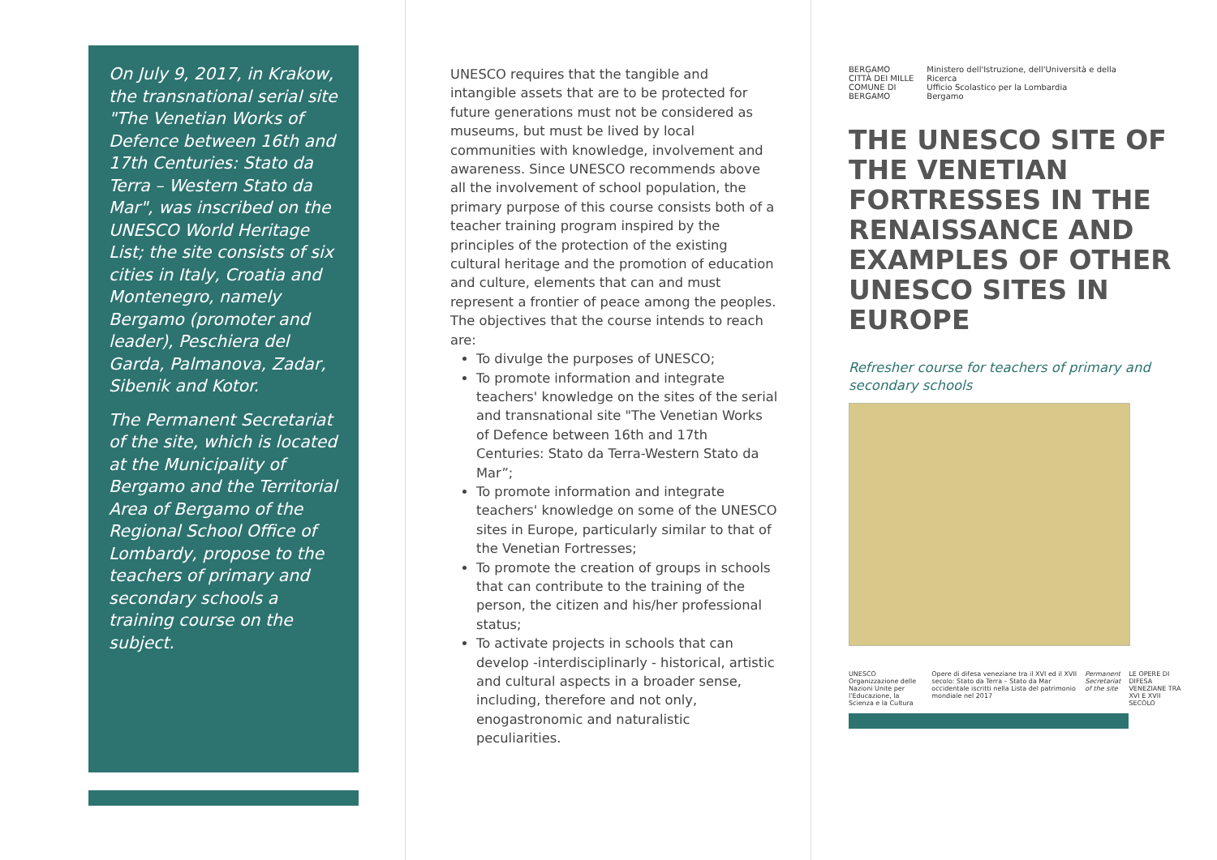On July 9, 2017, in Krakow, the transnational serial site "The Venetian Works of Defence between 16th and 17th Centuries: Stato da Terra – Western Stato da Mar", was inscribed on the UNESCO World Heritage List; the site consists of six cities in Italy, Croatia and Montenegro, namely Bergamo (promoter and leader), Peschiera del Garda, Palmanova, Zadar, Sibenik and Kotor.
The Permanent Secretariat of the site, which is located at the Municipality of Bergamo and the Territorial Area of Bergamo of the Regional School Office of Lombardy, propose to the teachers of primary and secondary schools a training course on the subject.
UNESCO requires that the tangible and intangible assets that are to be protected for future generations must not be considered as museums, but must be lived by local communities with knowledge, involvement and awareness. Since UNESCO recommends above all the involvement of school population, the primary purpose of this course consists both of a teacher training program inspired by the principles of the protection of the existing cultural heritage and the promotion of education and culture, elements that can and must represent a frontier of peace among the peoples.
The objectives that the course intends to reach are:
To divulge the purposes of UNESCO;
To promote information and integrate teachers' knowledge on the sites of the serial and transnational site "The Venetian Works of Defence between 16th and 17th Centuries: Stato da Terra-Western Stato da Mar”;
To promote information and integrate teachers' knowledge on some of the UNESCO sites in Europe, particularly similar to that of the Venetian Fortresses;
To promote the creation of groups in schools that can contribute to the training of the person, the citizen and his/her professional status;
To activate projects in schools that can develop -interdisciplinarly - historical, artistic and cultural aspects in a broader sense, including, therefore and not only, enogastronomic and naturalistic peculiarities.
BERGAMO
CITTÀ DEI MILLE
COMUNE DI BERGAMO
Ministero dell'Istruzione, dell'Università e della Ricerca
Ufficio Scolastico per la Lombardia
Bergamo
THE UNESCO SITE OF THE VENETIAN FORTRESSES IN THE RENAISSANCE AND EXAMPLES OF OTHER UNESCO SITES IN EUROPE
Refresher course for teachers of primary and secondary schools
UNESCO
Organizzazione delle Nazioni Unite per l'Educazione, la Scienza e la Cultura
Opere di difesa veneziane tra il XVI ed il XVII secolo: Stato da Terra – Stato da Mar occidentale iscritti nella Lista del patrimonio mondiale nel 2017
Permanent Secretariat of the site
LE OPERE DI DIFESA VENEZIANE TRA XVI E XVII SECOLO